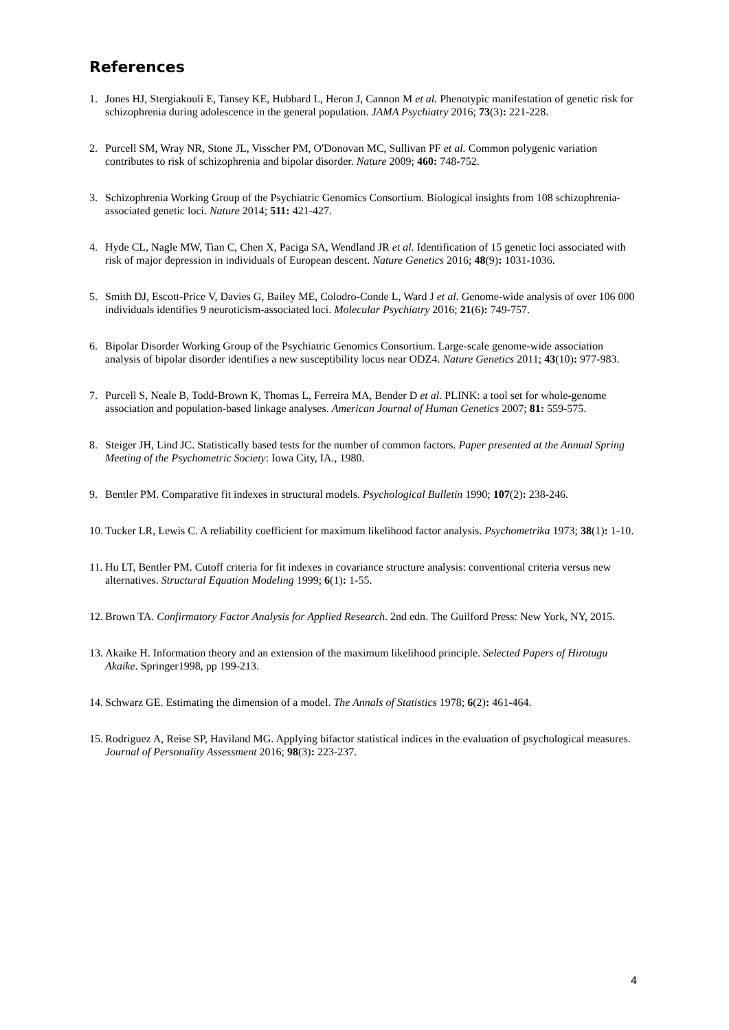References
1. Jones HJ, Stergiakouli E, Tansey KE, Hubbard L, Heron J, Cannon M et al. Phenotypic manifestation of genetic risk for schizophrenia during adolescence in the general population. JAMA Psychiatry 2016; 73(3): 221-228.
2. Purcell SM, Wray NR, Stone JL, Visscher PM, O'Donovan MC, Sullivan PF et al. Common polygenic variation contributes to risk of schizophrenia and bipolar disorder. Nature 2009; 460: 748-752.
3. Schizophrenia Working Group of the Psychiatric Genomics Consortium. Biological insights from 108 schizophrenia-associated genetic loci. Nature 2014; 511: 421-427.
4. Hyde CL, Nagle MW, Tian C, Chen X, Paciga SA, Wendland JR et al. Identification of 15 genetic loci associated with risk of major depression in individuals of European descent. Nature Genetics 2016; 48(9): 1031-1036.
5. Smith DJ, Escott-Price V, Davies G, Bailey ME, Colodro-Conde L, Ward J et al. Genome-wide analysis of over 106 000 individuals identifies 9 neuroticism-associated loci. Molecular Psychiatry 2016; 21(6): 749-757.
6. Bipolar Disorder Working Group of the Psychiatric Genomics Consortium. Large-scale genome-wide association analysis of bipolar disorder identifies a new susceptibility locus near ODZ4. Nature Genetics 2011; 43(10): 977-983.
7. Purcell S, Neale B, Todd-Brown K, Thomas L, Ferreira MA, Bender D et al. PLINK: a tool set for whole-genome association and population-based linkage analyses. American Journal of Human Genetics 2007; 81: 559-575.
8. Steiger JH, Lind JC. Statistically based tests for the number of common factors. Paper presented at the Annual Spring Meeting of the Psychometric Society: Iowa City, IA., 1980.
9. Bentler PM. Comparative fit indexes in structural models. Psychological Bulletin 1990; 107(2): 238-246.
10. Tucker LR, Lewis C. A reliability coefficient for maximum likelihood factor analysis. Psychometrika 1973; 38(1): 1-10.
11. Hu LT, Bentler PM. Cutoff criteria for fit indexes in covariance structure analysis: conventional criteria versus new alternatives. Structural Equation Modeling 1999; 6(1): 1-55.
12. Brown TA. Confirmatory Factor Analysis for Applied Research. 2nd edn. The Guilford Press: New York, NY, 2015.
13. Akaike H. Information theory and an extension of the maximum likelihood principle. Selected Papers of Hirotugu Akaike. Springer1998, pp 199-213.
14. Schwarz GE. Estimating the dimension of a model. The Annals of Statistics 1978; 6(2): 461-464.
15. Rodriguez A, Reise SP, Haviland MG. Applying bifactor statistical indices in the evaluation of psychological measures. Journal of Personality Assessment 2016; 98(3): 223-237.
4